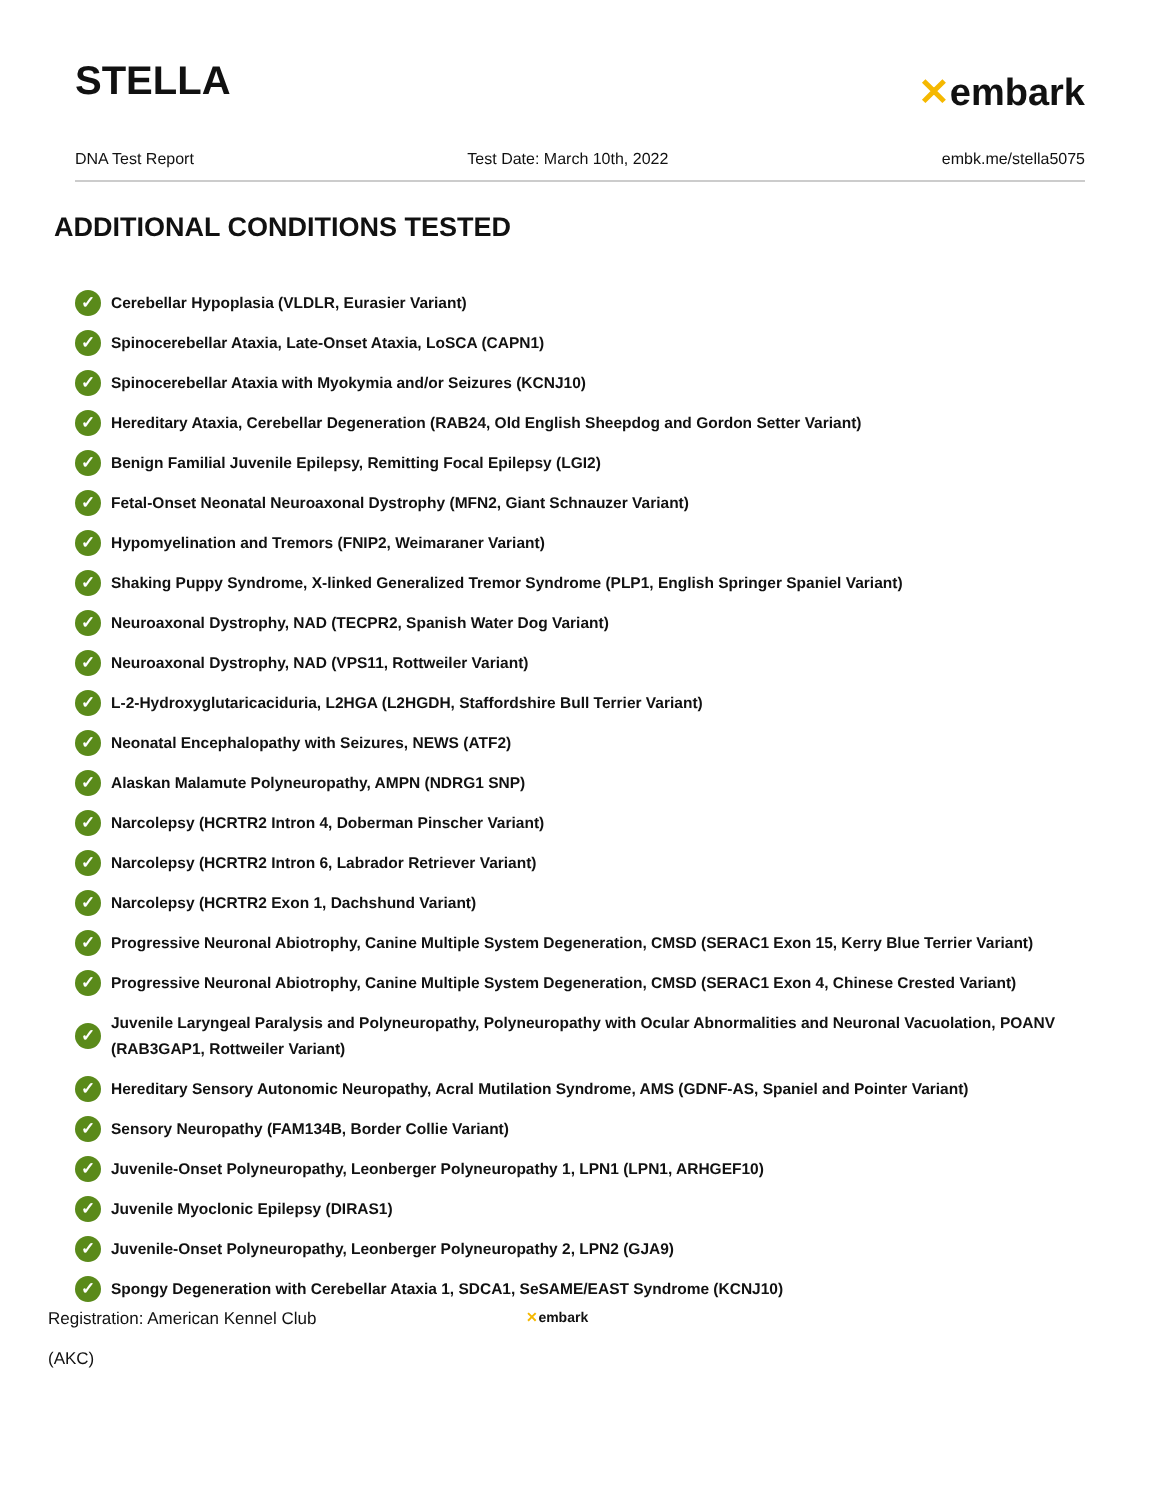STELLA
✕embark
DNA Test Report Test Date: March 10th, 2022 embk.me/stella5075
ADDITIONAL CONDITIONS TESTED
✓ Cerebellar Hypoplasia (VLDLR, Eurasier Variant)
✓ Spinocerebellar Ataxia, Late-Onset Ataxia, LoSCA (CAPN1)
✓ Spinocerebellar Ataxia with Myokymia and/or Seizures (KCNJ10)
✓ Hereditary Ataxia, Cerebellar Degeneration (RAB24, Old English Sheepdog and Gordon Setter Variant)
✓ Benign Familial Juvenile Epilepsy, Remitting Focal Epilepsy (LGI2)
✓ Fetal-Onset Neonatal Neuroaxonal Dystrophy (MFN2, Giant Schnauzer Variant)
✓ Hypomyelination and Tremors (FNIP2, Weimaraner Variant)
✓ Shaking Puppy Syndrome, X-linked Generalized Tremor Syndrome (PLP1, English Springer Spaniel Variant)
✓ Neuroaxonal Dystrophy, NAD (TECPR2, Spanish Water Dog Variant)
✓ Neuroaxonal Dystrophy, NAD (VPS11, Rottweiler Variant)
✓ L-2-Hydroxyglutaricaciduria, L2HGA (L2HGDH, Staffordshire Bull Terrier Variant)
✓ Neonatal Encephalopathy with Seizures, NEWS (ATF2)
✓ Alaskan Malamute Polyneuropathy, AMPN (NDRG1 SNP)
✓ Narcolepsy (HCRTR2 Intron 4, Doberman Pinscher Variant)
✓ Narcolepsy (HCRTR2 Intron 6, Labrador Retriever Variant)
✓ Narcolepsy (HCRTR2 Exon 1, Dachshund Variant)
✓ Progressive Neuronal Abiotrophy, Canine Multiple System Degeneration, CMSD (SERAC1 Exon 15, Kerry Blue Terrier Variant)
✓ Progressive Neuronal Abiotrophy, Canine Multiple System Degeneration, CMSD (SERAC1 Exon 4, Chinese Crested Variant)
✓ Juvenile Laryngeal Paralysis and Polyneuropathy, Polyneuropathy with Ocular Abnormalities and Neuronal Vacuolation, POANV (RAB3GAP1, Rottweiler Variant)
✓ Hereditary Sensory Autonomic Neuropathy, Acral Mutilation Syndrome, AMS (GDNF-AS, Spaniel and Pointer Variant)
✓ Sensory Neuropathy (FAM134B, Border Collie Variant)
✓ Juvenile-Onset Polyneuropathy, Leonberger Polyneuropathy 1, LPN1 (LPN1, ARHGEF10)
✓ Juvenile Myoclonic Epilepsy (DIRAS1)
✓ Juvenile-Onset Polyneuropathy, Leonberger Polyneuropathy 2, LPN2 (GJA9)
✓ Spongy Degeneration with Cerebellar Ataxia 1, SDCA1, SeSAME/EAST Syndrome (KCNJ10)
Registration: American Kennel Club
(AKC)
✕embark